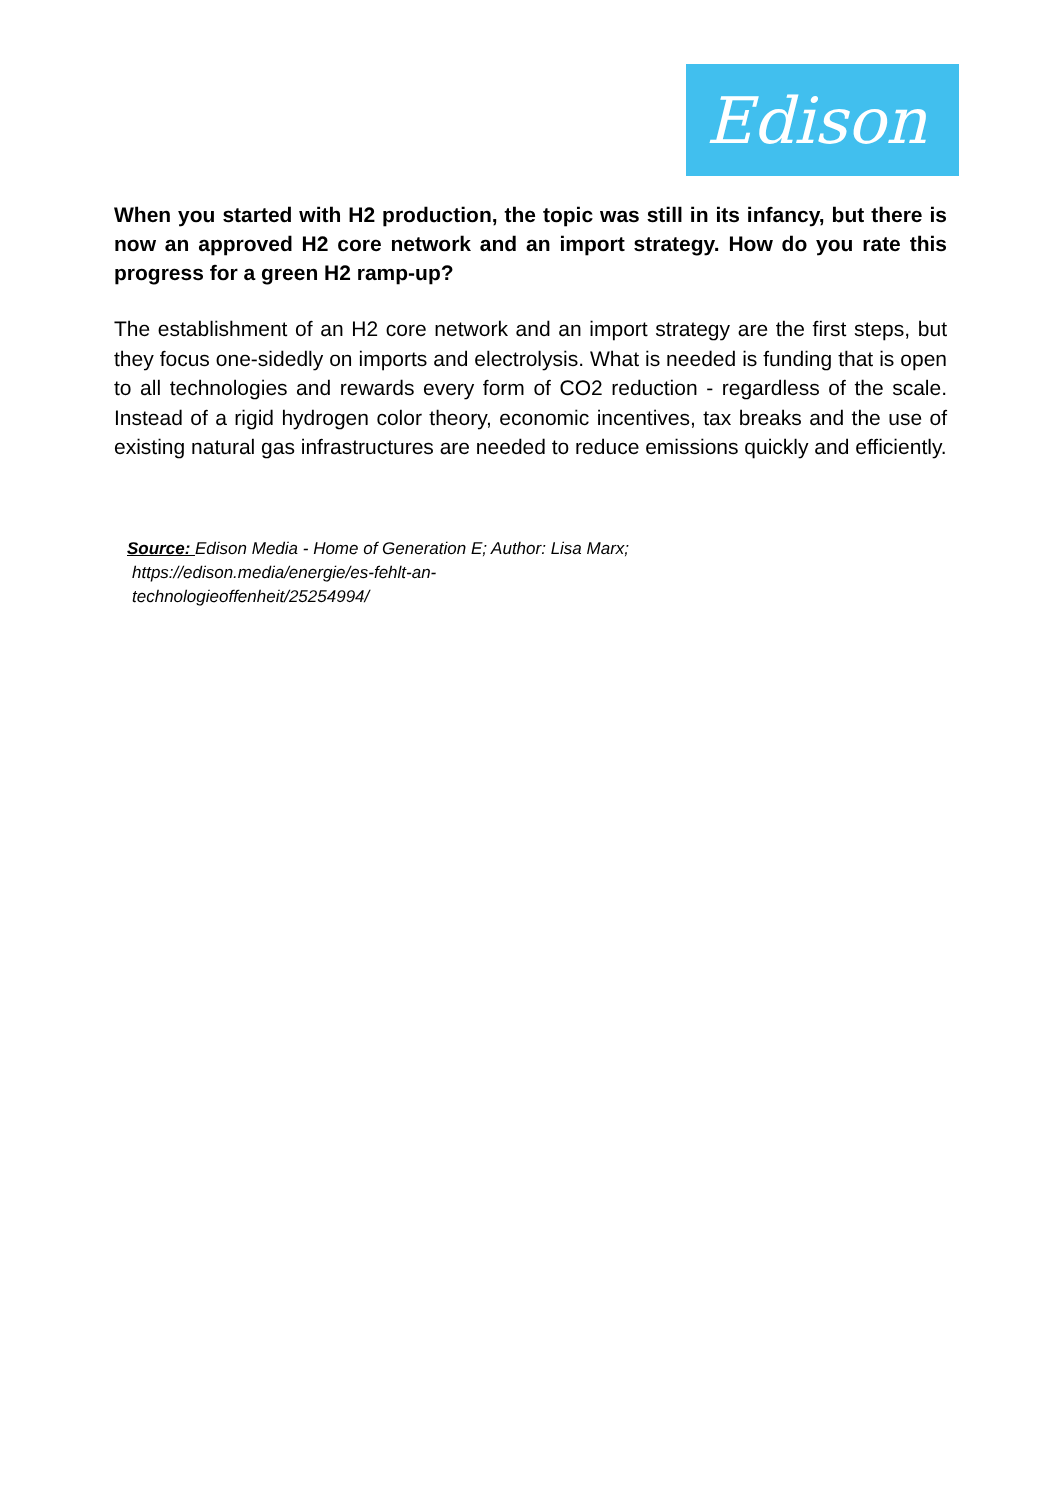Edison
When you started with H2 production, the topic was still in its infancy, but there is now an approved H2 core network and an import strategy. How do you rate this progress for a green H2 ramp-up?
The establishment of an H2 core network and an import strategy are the first steps, but they focus one-sidedly on imports and electrolysis. What is needed is funding that is open to all technologies and rewards every form of CO2 reduction - regardless of the scale. Instead of a rigid hydrogen color theory, economic incentives, tax breaks and the use of existing natural gas infrastructures are needed to reduce emissions quickly and efficiently.
Source: Edison Media - Home of Generation E; Author: Lisa Marx;
https://edison.media/energie/es-fehlt-an-
technologieoffenheit/25254994/